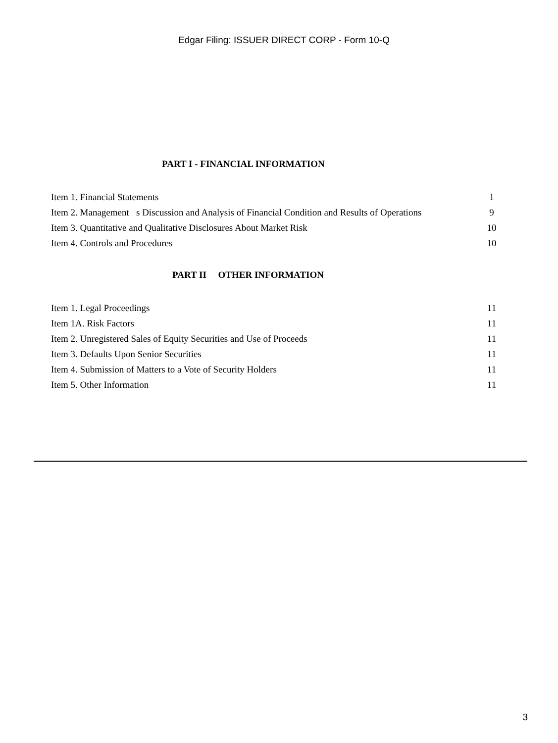Edgar Filing: ISSUER DIRECT CORP - Form 10-Q
PART I - FINANCIAL INFORMATION
| Item 1. Financial Statements | 1 |
| Item 2. Management s Discussion and Analysis of Financial Condition and Results of Operations | 9 |
| Item 3. Quantitative and Qualitative Disclosures About Market Risk | 10 |
| Item 4. Controls and Procedures | 10 |
PART II OTHER INFORMATION
| Item 1. Legal Proceedings | 11 |
| Item 1A. Risk Factors | 11 |
| Item 2. Unregistered Sales of Equity Securities and Use of Proceeds | 11 |
| Item 3. Defaults Upon Senior Securities | 11 |
| Item 4. Submission of Matters to a Vote of Security Holders | 11 |
| Item 5. Other Information | 11 |
3